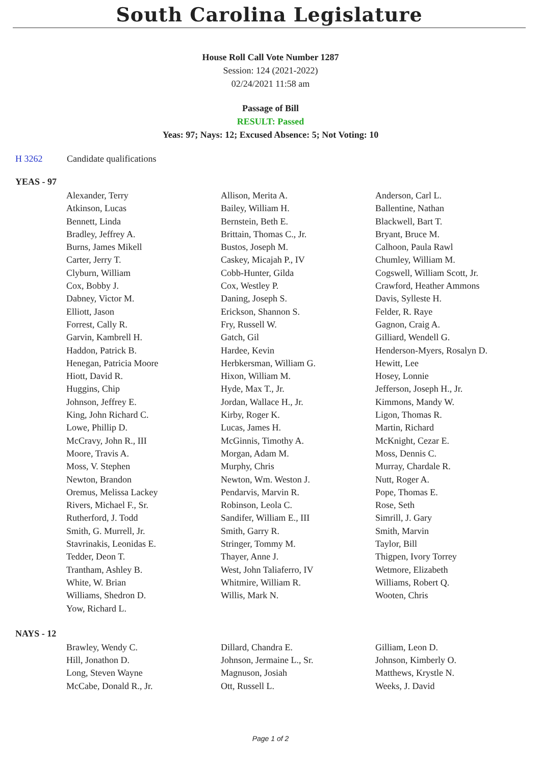South Carolina Legislature
House Roll Call Vote Number 1287
Session: 124 (2021-2022)
02/24/2021 11:58 am
Passage of Bill
RESULT: Passed
Yeas: 97; Nays: 12; Excused Absence: 5; Not Voting: 10
H 3262 Candidate qualifications
YEAS - 97
| Alexander, Terry | Allison, Merita A. | Anderson, Carl L. |
| Atkinson, Lucas | Bailey, William H. | Ballentine, Nathan |
| Bennett, Linda | Bernstein, Beth E. | Blackwell, Bart T. |
| Bradley, Jeffrey A. | Brittain, Thomas C., Jr. | Bryant, Bruce M. |
| Burns, James Mikell | Bustos, Joseph M. | Calhoon, Paula Rawl |
| Carter, Jerry T. | Caskey, Micajah P., IV | Chumley, William M. |
| Clyburn, William | Cobb-Hunter, Gilda | Cogswell, William Scott, Jr. |
| Cox, Bobby J. | Cox, Westley P. | Crawford, Heather Ammons |
| Dabney, Victor M. | Daning, Joseph S. | Davis, Sylleste H. |
| Elliott, Jason | Erickson, Shannon S. | Felder, R. Raye |
| Forrest, Cally R. | Fry, Russell W. | Gagnon, Craig A. |
| Garvin, Kambrell H. | Gatch, Gil | Gilliard, Wendell G. |
| Haddon, Patrick B. | Hardee, Kevin | Henderson-Myers, Rosalyn D. |
| Henegan, Patricia Moore | Herbkersman, William G. | Hewitt, Lee |
| Hiott, David R. | Hixon, William M. | Hosey, Lonnie |
| Huggins, Chip | Hyde, Max T., Jr. | Jefferson, Joseph H., Jr. |
| Johnson, Jeffrey E. | Jordan, Wallace H., Jr. | Kimmons, Mandy W. |
| King, John Richard C. | Kirby, Roger K. | Ligon, Thomas R. |
| Lowe, Phillip D. | Lucas, James H. | Martin, Richard |
| McCravy, John R., III | McGinnis, Timothy A. | McKnight, Cezar E. |
| Moore, Travis A. | Morgan, Adam M. | Moss, Dennis C. |
| Moss, V. Stephen | Murphy, Chris | Murray, Chardale R. |
| Newton, Brandon | Newton, Wm. Weston J. | Nutt, Roger A. |
| Oremus, Melissa Lackey | Pendarvis, Marvin R. | Pope, Thomas E. |
| Rivers, Michael F., Sr. | Robinson, Leola C. | Rose, Seth |
| Rutherford, J. Todd | Sandifer, William E., III | Simrill, J. Gary |
| Smith, G. Murrell, Jr. | Smith, Garry R. | Smith, Marvin |
| Stavrinakis, Leonidas E. | Stringer, Tommy M. | Taylor, Bill |
| Tedder, Deon T. | Thayer, Anne J. | Thigpen, Ivory Torrey |
| Trantham, Ashley B. | West, John Taliaferro, IV | Wetmore, Elizabeth |
| White, W. Brian | Whitmire, William R. | Williams, Robert Q. |
| Williams, Shedron D. | Willis, Mark N. | Wooten, Chris |
| Yow, Richard L. | | |
NAYS - 12
| Brawley, Wendy C. | Dillard, Chandra E. | Gilliam, Leon D. |
| Hill, Jonathon D. | Johnson, Jermaine L., Sr. | Johnson, Kimberly O. |
| Long, Steven Wayne | Magnuson, Josiah | Matthews, Krystle N. |
| McCabe, Donald R., Jr. | Ott, Russell L. | Weeks, J. David |
Page 1 of 2